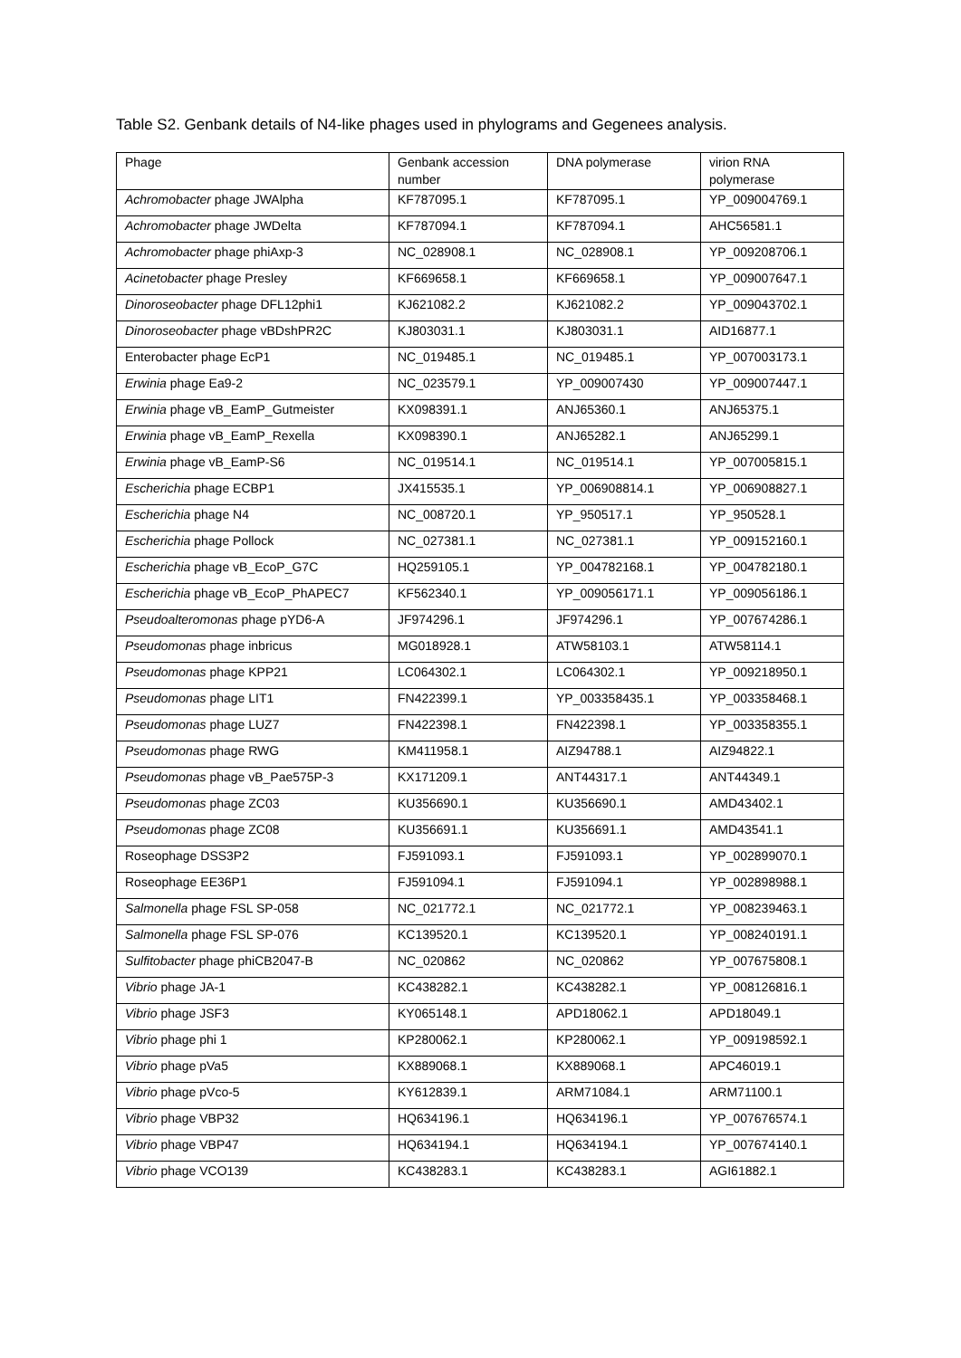Table S2. Genbank details of N4-like phages used in phylograms and Gegenees analysis.
| Phage | Genbank accession number | DNA polymerase | virion RNA polymerase |
| --- | --- | --- | --- |
| Achromobacter phage JWAlpha | KF787095.1 | KF787095.1 | YP_009004769.1 |
| Achromobacter phage JWDelta | KF787094.1 | KF787094.1 | AHC56581.1 |
| Achromobacter phage phiAxp-3 | NC_028908.1 | NC_028908.1 | YP_009208706.1 |
| Acinetobacter phage Presley | KF669658.1 | KF669658.1 | YP_009007647.1 |
| Dinoroseobacter phage DFL12phi1 | KJ621082.2 | KJ621082.2 | YP_009043702.1 |
| Dinoroseobacter phage vBDshPR2C | KJ803031.1 | KJ803031.1 | AID16877.1 |
| Enterobacter phage EcP1 | NC_019485.1 | NC_019485.1 | YP_007003173.1 |
| Erwinia phage Ea9-2 | NC_023579.1 | YP_009007430 | YP_009007447.1 |
| Erwinia phage vB_EamP_Gutmeister | KX098391.1 | ANJ65360.1 | ANJ65375.1 |
| Erwinia phage vB_EamP_Rexella | KX098390.1 | ANJ65282.1 | ANJ65299.1 |
| Erwinia phage vB_EamP-S6 | NC_019514.1 | NC_019514.1 | YP_007005815.1 |
| Escherichia phage ECBP1 | JX415535.1 | YP_006908814.1 | YP_006908827.1 |
| Escherichia phage N4 | NC_008720.1 | YP_950517.1 | YP_950528.1 |
| Escherichia phage Pollock | NC_027381.1 | NC_027381.1 | YP_009152160.1 |
| Escherichia phage vB_EcoP_G7C | HQ259105.1 | YP_004782168.1 | YP_004782180.1 |
| Escherichia phage vB_EcoP_PhAPEC7 | KF562340.1 | YP_009056171.1 | YP_009056186.1 |
| Pseudoalteromonas phage pYD6-A | JF974296.1 | JF974296.1 | YP_007674286.1 |
| Pseudomonas phage inbricus | MG018928.1 | ATW58103.1 | ATW58114.1 |
| Pseudomonas phage KPP21 | LC064302.1 | LC064302.1 | YP_009218950.1 |
| Pseudomonas phage LIT1 | FN422399.1 | YP_003358435.1 | YP_003358468.1 |
| Pseudomonas phage LUZ7 | FN422398.1 | FN422398.1 | YP_003358355.1 |
| Pseudomonas phage RWG | KM411958.1 | AIZ94788.1 | AIZ94822.1 |
| Pseudomonas phage vB_Pae575P-3 | KX171209.1 | ANT44317.1 | ANT44349.1 |
| Pseudomonas phage ZC03 | KU356690.1 | KU356690.1 | AMD43402.1 |
| Pseudomonas phage ZC08 | KU356691.1 | KU356691.1 | AMD43541.1 |
| Roseophage DSS3P2 | FJ591093.1 | FJ591093.1 | YP_002899070.1 |
| Roseophage EE36P1 | FJ591094.1 | FJ591094.1 | YP_002898988.1 |
| Salmonella phage FSL SP-058 | NC_021772.1 | NC_021772.1 | YP_008239463.1 |
| Salmonella phage FSL SP-076 | KC139520.1 | KC139520.1 | YP_008240191.1 |
| Sulfitobacter phage phiCB2047-B | NC_020862 | NC_020862 | YP_007675808.1 |
| Vibrio phage JA-1 | KC438282.1 | KC438282.1 | YP_008126816.1 |
| Vibrio phage JSF3 | KY065148.1 | APD18062.1 | APD18049.1 |
| Vibrio phage phi 1 | KP280062.1 | KP280062.1 | YP_009198592.1 |
| Vibrio phage pVa5 | KX889068.1 | KX889068.1 | APC46019.1 |
| Vibrio phage pVco-5 | KY612839.1 | ARM71084.1 | ARM71100.1 |
| Vibrio phage VBP32 | HQ634196.1 | HQ634196.1 | YP_007676574.1 |
| Vibrio phage VBP47 | HQ634194.1 | HQ634194.1 | YP_007674140.1 |
| Vibrio phage VCO139 | KC438283.1 | KC438283.1 | AGI61882.1 |